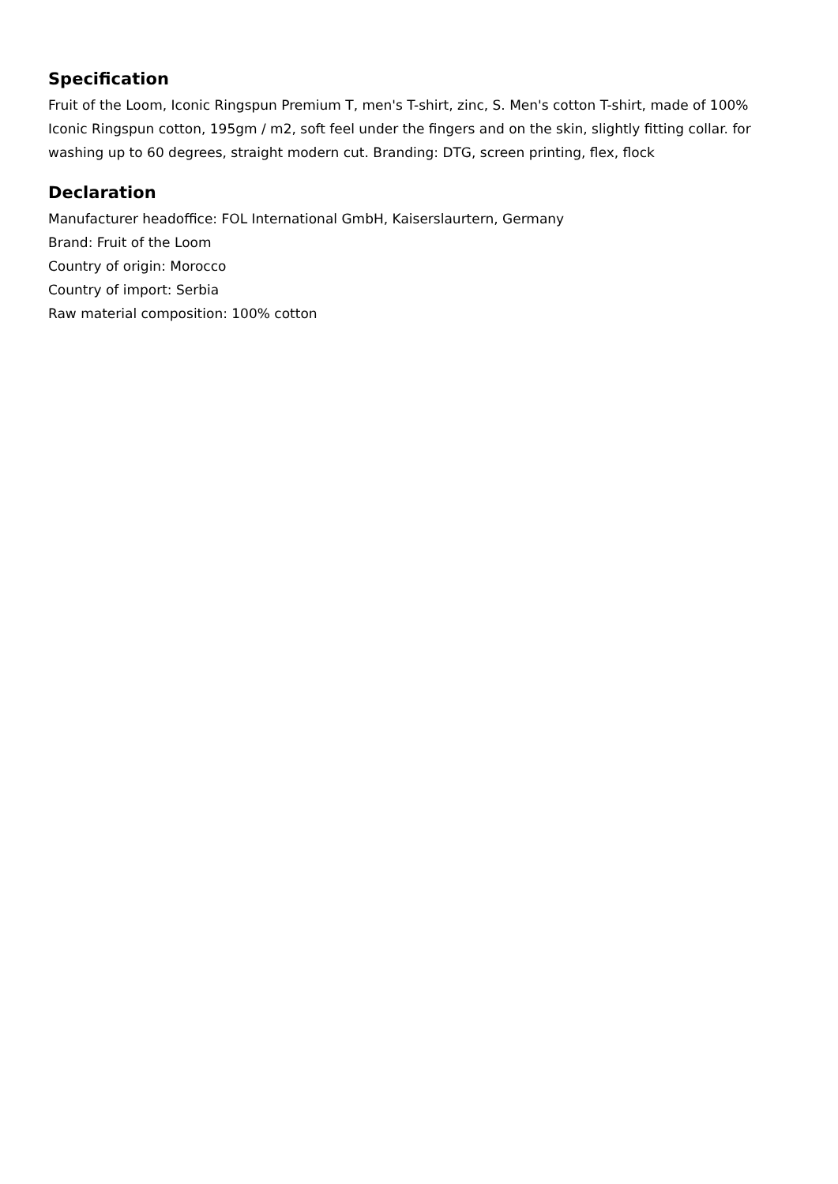Specification
Fruit of the Loom, Iconic Ringspun Premium T, men's T-shirt, zinc, S. Men's cotton T-shirt, made of 100% Iconic Ringspun cotton, 195gm / m2, soft feel under the fingers and on the skin, slightly fitting collar. for washing up to 60 degrees, straight modern cut. Branding: DTG, screen printing, flex, flock
Declaration
Manufacturer headoffice: FOL International GmbH, Kaiserslaurtern, Germany
Brand: Fruit of the Loom
Country of origin: Morocco
Country of import: Serbia
Raw material composition: 100% cotton